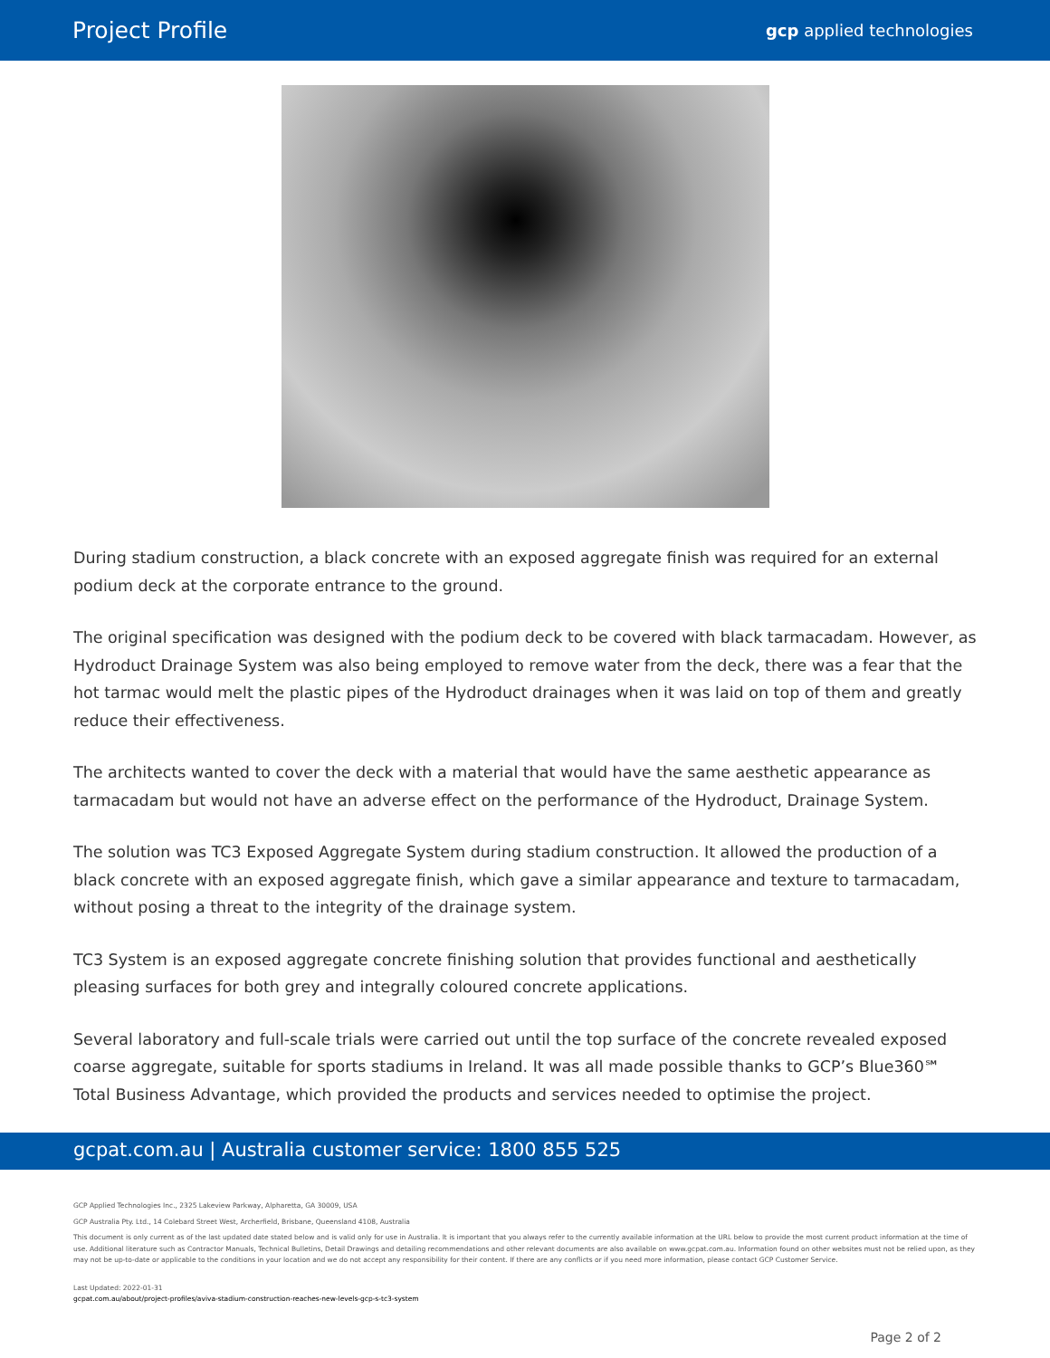Project Profile
gcp applied technologies
During stadium construction, a black concrete with an exposed aggregate finish was required for an external podium deck at the corporate entrance to the ground.
The original specification was designed with the podium deck to be covered with black tarmacadam. However, as Hydroduct Drainage System was also being employed to remove water from the deck, there was a fear that the hot tarmac would melt the plastic pipes of the Hydroduct drainages when it was laid on top of them and greatly reduce their effectiveness.
The architects wanted to cover the deck with a material that would have the same aesthetic appearance as tarmacadam but would not have an adverse effect on the performance of the Hydroduct, Drainage System.
The solution was TC3 Exposed Aggregate System during stadium construction. It allowed the production of a black concrete with an exposed aggregate finish, which gave a similar appearance and texture to tarmacadam, without posing a threat to the integrity of the drainage system.
TC3 System is an exposed aggregate concrete finishing solution that provides functional and aesthetically pleasing surfaces for both grey and integrally coloured concrete applications.
Several laboratory and full-scale trials were carried out until the top surface of the concrete revealed exposed coarse aggregate, suitable for sports stadiums in Ireland. It was all made possible thanks to GCP’s Blue360℠ Total Business Advantage, which provided the products and services needed to optimise the project.
gcpat.com.au | Australia customer service: 1800 855 525
GCP Applied Technologies Inc., 2325 Lakeview Parkway, Alpharetta, GA 30009, USA
GCP Australia Pty. Ltd., 14 Colebard Street West, Archerfield, Brisbane, Queensland 4108, Australia
This document is only current as of the last updated date stated below and is valid only for use in Australia. It is important that you always refer to the currently available information at the URL below to provide the most current product information at the time of use. Additional literature such as Contractor Manuals, Technical Bulletins, Detail Drawings and detailing recommendations and other relevant documents are also available on www.gcpat.com.au. Information found on other websites must not be relied upon, as they may not be up-to-date or applicable to the conditions in your location and we do not accept any responsibility for their content. If there are any conflicts or if you need more information, please contact GCP Customer Service.
Last Updated: 2022-01-31
gcpat.com.au/about/project-profiles/aviva-stadium-construction-reaches-new-levels-gcp-s-tc3-system
Page 2 of 2